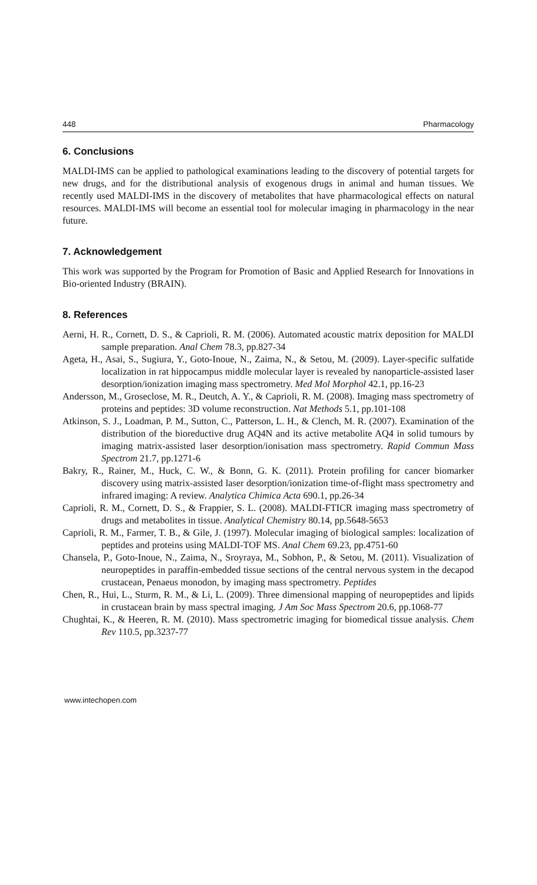448 Pharmacology
6. Conclusions
MALDI-IMS can be applied to pathological examinations leading to the discovery of potential targets for new drugs, and for the distributional analysis of exogenous drugs in animal and human tissues. We recently used MALDI-IMS in the discovery of metabolites that have pharmacological effects on natural resources. MALDI-IMS will become an essential tool for molecular imaging in pharmacology in the near future.
7. Acknowledgement
This work was supported by the Program for Promotion of Basic and Applied Research for Innovations in Bio-oriented Industry (BRAIN).
8. References
Aerni, H. R., Cornett, D. S., & Caprioli, R. M. (2006). Automated acoustic matrix deposition for MALDI sample preparation. Anal Chem 78.3, pp.827-34
Ageta, H., Asai, S., Sugiura, Y., Goto-Inoue, N., Zaima, N., & Setou, M. (2009). Layer-specific sulfatide localization in rat hippocampus middle molecular layer is revealed by nanoparticle-assisted laser desorption/ionization imaging mass spectrometry. Med Mol Morphol 42.1, pp.16-23
Andersson, M., Groseclose, M. R., Deutch, A. Y., & Caprioli, R. M. (2008). Imaging mass spectrometry of proteins and peptides: 3D volume reconstruction. Nat Methods 5.1, pp.101-108
Atkinson, S. J., Loadman, P. M., Sutton, C., Patterson, L. H., & Clench, M. R. (2007). Examination of the distribution of the bioreductive drug AQ4N and its active metabolite AQ4 in solid tumours by imaging matrix-assisted laser desorption/ionisation mass spectrometry. Rapid Commun Mass Spectrom 21.7, pp.1271-6
Bakry, R., Rainer, M., Huck, C. W., & Bonn, G. K. (2011). Protein profiling for cancer biomarker discovery using matrix-assisted laser desorption/ionization time-of-flight mass spectrometry and infrared imaging: A review. Analytica Chimica Acta 690.1, pp.26-34
Caprioli, R. M., Cornett, D. S., & Frappier, S. L. (2008). MALDI-FTICR imaging mass spectrometry of drugs and metabolites in tissue. Analytical Chemistry 80.14, pp.5648-5653
Caprioli, R. M., Farmer, T. B., & Gile, J. (1997). Molecular imaging of biological samples: localization of peptides and proteins using MALDI-TOF MS. Anal Chem 69.23, pp.4751-60
Chansela, P., Goto-Inoue, N., Zaima, N., Sroyraya, M., Sobhon, P., & Setou, M. (2011). Visualization of neuropeptides in paraffin-embedded tissue sections of the central nervous system in the decapod crustacean, Penaeus monodon, by imaging mass spectrometry. Peptides
Chen, R., Hui, L., Sturm, R. M., & Li, L. (2009). Three dimensional mapping of neuropeptides and lipids in crustacean brain by mass spectral imaging. J Am Soc Mass Spectrom 20.6, pp.1068-77
Chughtai, K., & Heeren, R. M. (2010). Mass spectrometric imaging for biomedical tissue analysis. Chem Rev 110.5, pp.3237-77
www.intechopen.com